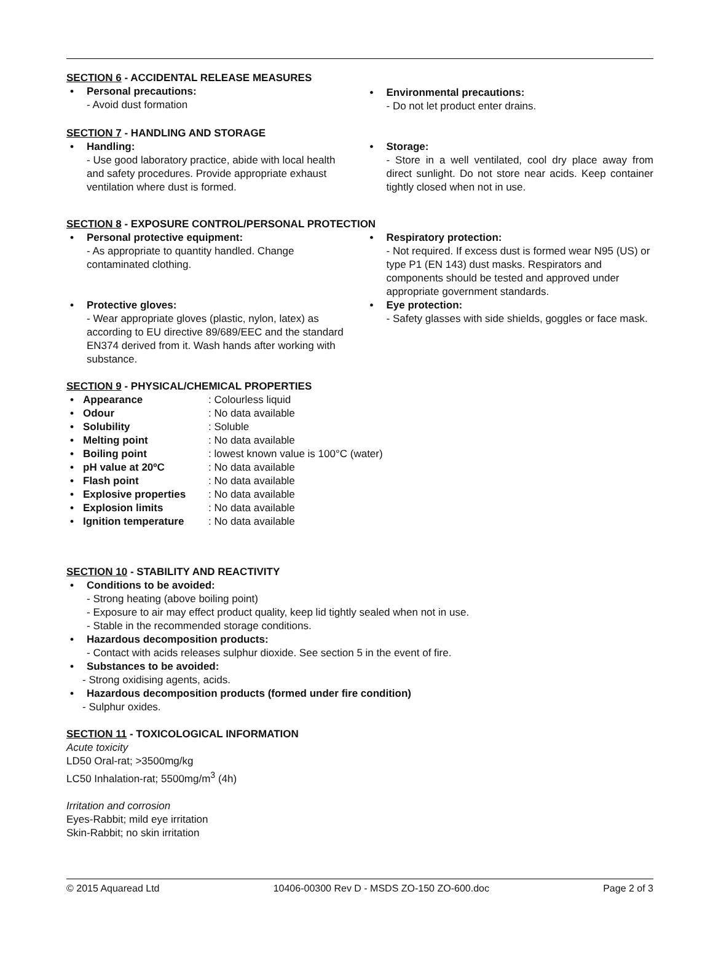SECTION 6 - ACCIDENTAL RELEASE MEASURES
Personal precautions:
- Avoid dust formation
Environmental precautions:
- Do not let product enter drains.
SECTION 7 - HANDLING AND STORAGE
Handling:
- Use good laboratory practice, abide with local health and safety procedures. Provide appropriate exhaust ventilation where dust is formed.
Storage:
- Store in a well ventilated, cool dry place away from direct sunlight. Do not store near acids. Keep container tightly closed when not in use.
SECTION 8 - EXPOSURE CONTROL/PERSONAL PROTECTION
Personal protective equipment:
- As appropriate to quantity handled. Change contaminated clothing.
Respiratory protection:
- Not required. If excess dust is formed wear N95 (US) or type P1 (EN 143) dust masks. Respirators and components should be tested and approved under appropriate government standards.
Protective gloves:
- Wear appropriate gloves (plastic, nylon, latex) as according to EU directive 89/689/EEC and the standard EN374 derived from it. Wash hands after working with substance.
Eye protection:
- Safety glasses with side shields, goggles or face mask.
SECTION 9 - PHYSICAL/CHEMICAL PROPERTIES
• Appearance: Colourless liquid
• Odour: No data available
• Solubility: Soluble
• Melting point: No data available
• Boiling point: lowest known value is 100°C (water)
• pH value at 20ºC: No data available
• Flash point: No data available
• Explosive properties: No data available
• Explosion limits: No data available
• Ignition temperature: No data available
SECTION 10 - STABILITY AND REACTIVITY
Conditions to be avoided:
- Strong heating (above boiling point)
- Exposure to air may effect product quality, keep lid tightly sealed when not in use.
- Stable in the recommended storage conditions.
Hazardous decomposition products:
- Contact with acids releases sulphur dioxide. See section 5 in the event of fire.
Substances to be avoided:
- Strong oxidising agents, acids.
Hazardous decomposition products (formed under fire condition)
- Sulphur oxides.
SECTION 11 - TOXICOLOGICAL INFORMATION
Acute toxicity
LD50 Oral-rat; >3500mg/kg
LC50 Inhalation-rat; 5500mg/m<sup>3</sup> (4h)
Irritation and corrosion
Eyes-Rabbit; mild eye irritation
Skin-Rabbit; no skin irritation
© 2015 Aquaread Ltd 10406-00300 Rev D - MSDS ZO-150 ZO-600.doc Page 2 of 3